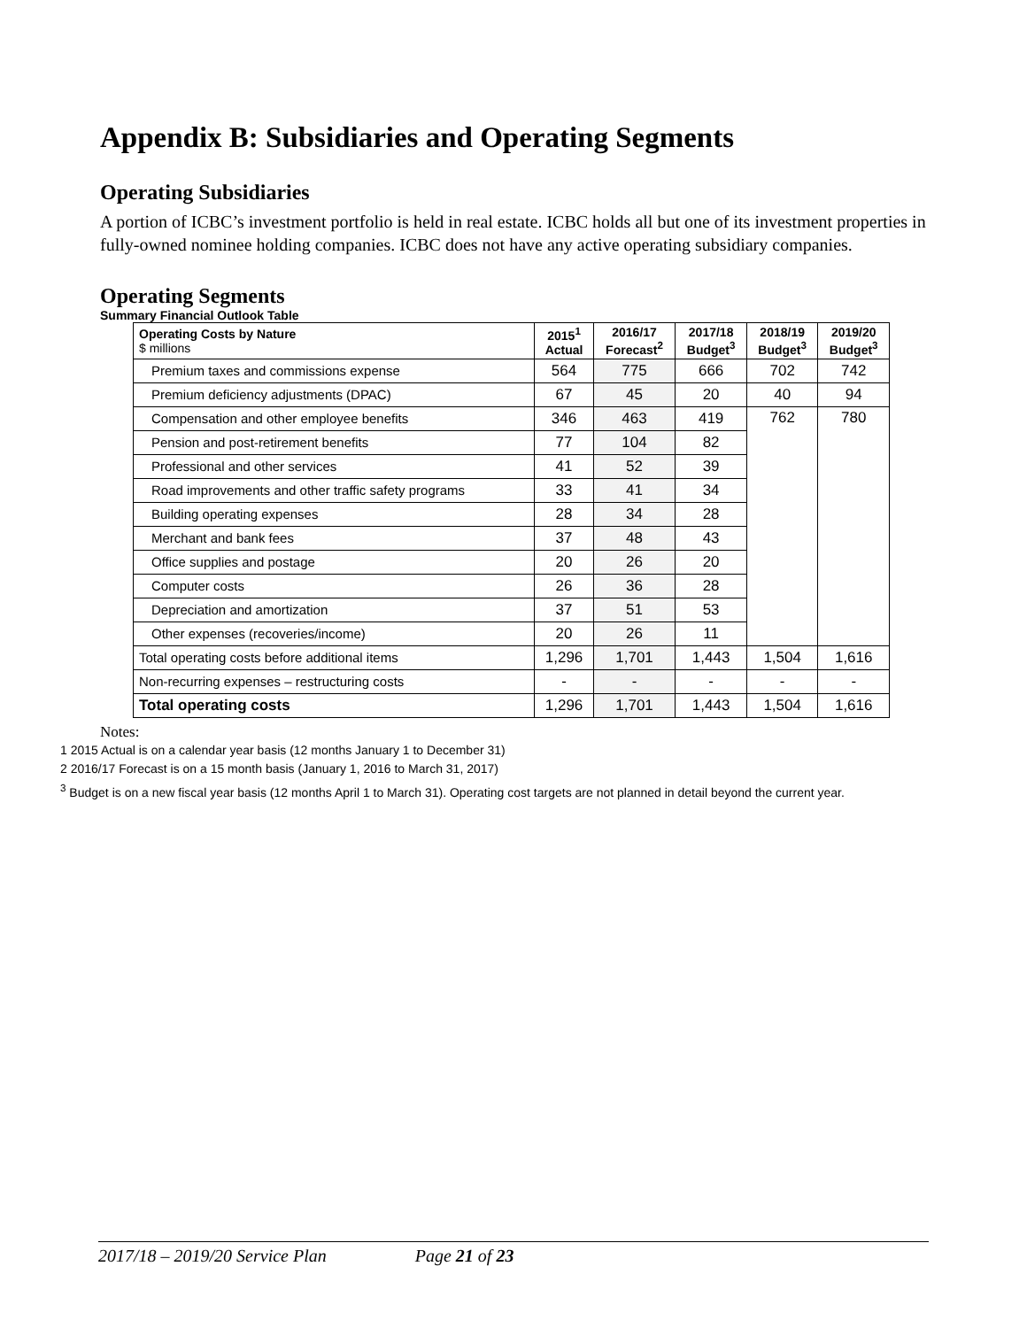Appendix B: Subsidiaries and Operating Segments
Operating Subsidiaries
A portion of ICBC’s investment portfolio is held in real estate. ICBC holds all but one of its investment properties in fully-owned nominee holding companies. ICBC does not have any active operating subsidiary companies.
Operating Segments
Summary Financial Outlook Table
| Operating Costs by Nature $ millions | 2015<sup>1</sup> Actual | 2016/17 Forecast<sup>2</sup> | 2017/18 Budget<sup>3</sup> | 2018/19 Budget<sup>3</sup> | 2019/20 Budget<sup>3</sup> |
| --- | --- | --- | --- | --- | --- |
| Premium taxes and commissions expense | 564 | 775 | 666 | 702 | 742 |
| Premium deficiency adjustments (DPAC) | 67 | 45 | 20 | 40 | 94 |
| Compensation and other employee benefits | 346 | 463 | 419 | 762 | 780 |
| Pension and post-retirement benefits | 77 | 104 | 82 | | |
| Professional and other services | 41 | 52 | 39 | | |
| Road improvements and other traffic safety programs | 33 | 41 | 34 | | |
| Building operating expenses | 28 | 34 | 28 | | |
| Merchant and bank fees | 37 | 48 | 43 | | |
| Office supplies and postage | 20 | 26 | 20 | | |
| Computer costs | 26 | 36 | 28 | | |
| Depreciation and amortization | 37 | 51 | 53 | | |
| Other expenses (recoveries/income) | 20 | 26 | 11 | | |
| Total operating costs before additional items | 1,296 | 1,701 | 1,443 | 1,504 | 1,616 |
| Non-recurring expenses – restructuring costs | - | - | - | - | - |
| Total operating costs | 1,296 | 1,701 | 1,443 | 1,504 | 1,616 |
Notes:
1 2015 Actual is on a calendar year basis (12 months January 1 to December 31)
2 2016/17 Forecast is on a 15 month basis (January 1, 2016 to March 31, 2017)
<sup>3</sup> Budget is on a new fiscal year basis (12 months April 1 to March 31). Operating cost targets are not planned in detail beyond the current year.
2017/18 – 2019/20 Service Plan Page 21 of 23